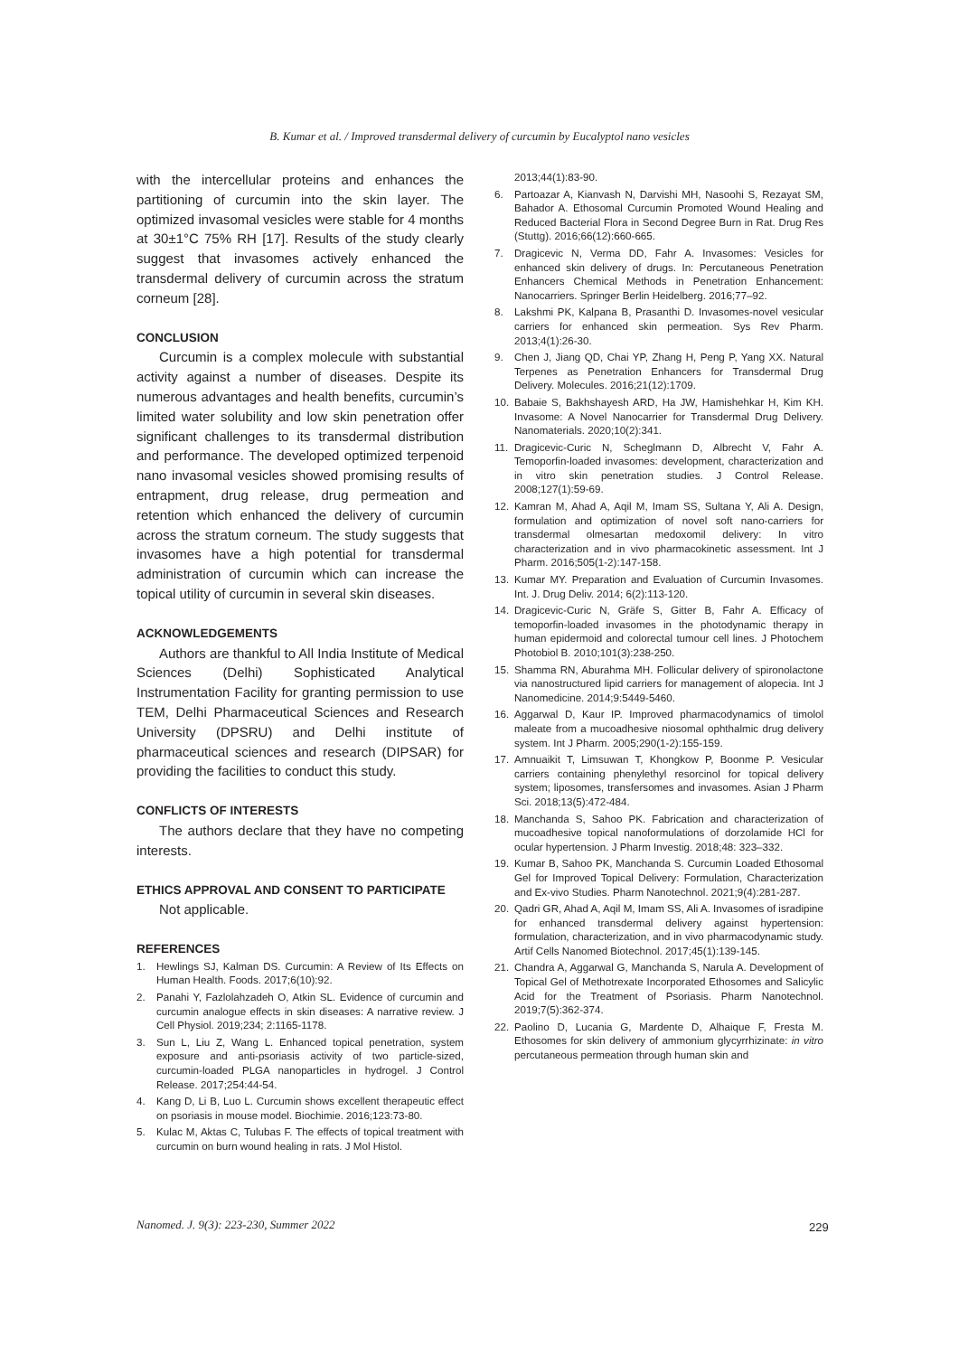B. Kumar et al. / Improved transdermal delivery of curcumin by Eucalyptol nano vesicles
with the intercellular proteins and enhances the partitioning of curcumin into the skin layer. The optimized invasomal vesicles were stable for 4 months at 30±1°C 75% RH [17]. Results of the study clearly suggest that invasomes actively enhanced the transdermal delivery of curcumin across the stratum corneum [28].
CONCLUSION
Curcumin is a complex molecule with substantial activity against a number of diseases. Despite its numerous advantages and health benefits, curcumin’s limited water solubility and low skin penetration offer significant challenges to its transdermal distribution and performance. The developed optimized terpenoid nano invasomal vesicles showed promising results of entrapment, drug release, drug permeation and retention which enhanced the delivery of curcumin across the stratum corneum. The study suggests that invasomes have a high potential for transdermal administration of curcumin which can increase the topical utility of curcumin in several skin diseases.
ACKNOWLEDGEMENTS
Authors are thankful to All India Institute of Medical Sciences (Delhi) Sophisticated Analytical Instrumentation Facility for granting permission to use TEM, Delhi Pharmaceutical Sciences and Research University (DPSRU) and Delhi institute of pharmaceutical sciences and research (DIPSAR) for providing the facilities to conduct this study.
CONFLICTS OF INTERESTS
The authors declare that they have no competing interests.
ETHICS APPROVAL AND CONSENT TO PARTICIPATE
Not applicable.
REFERENCES
1. Hewlings SJ, Kalman DS. Curcumin: A Review of Its Effects on Human Health. Foods. 2017;6(10):92.
2. Panahi Y, Fazlolahzadeh O, Atkin SL. Evidence of curcumin and curcumin analogue effects in skin diseases: A narrative review. J Cell Physiol. 2019;234; 2:1165-1178.
3. Sun L, Liu Z, Wang L. Enhanced topical penetration, system exposure and anti-psoriasis activity of two particle-sized, curcumin-loaded PLGA nanoparticles in hydrogel. J Control Release. 2017;254:44-54.
4. Kang D, Li B, Luo L. Curcumin shows excellent therapeutic effect on psoriasis in mouse model. Biochimie. 2016;123:73-80.
5. Kulac M, Aktas C, Tulubas F. The effects of topical treatment with curcumin on burn wound healing in rats. J Mol Histol.
2013;44(1):83-90.
6. Partoazar A, Kianvash N, Darvishi MH, Nasoohi S, Rezayat SM, Bahador A. Ethosomal Curcumin Promoted Wound Healing and Reduced Bacterial Flora in Second Degree Burn in Rat. Drug Res (Stuttg). 2016;66(12):660-665.
7. Dragicevic N, Verma DD, Fahr A. Invasomes: Vesicles for enhanced skin delivery of drugs. In: Percutaneous Penetration Enhancers Chemical Methods in Penetration Enhancement: Nanocarriers. Springer Berlin Heidelberg. 2016;77–92.
8. Lakshmi PK, Kalpana B, Prasanthi D. Invasomes-novel vesicular carriers for enhanced skin permeation. Sys Rev Pharm. 2013;4(1):26-30.
9. Chen J, Jiang QD, Chai YP, Zhang H, Peng P, Yang XX. Natural Terpenes as Penetration Enhancers for Transdermal Drug Delivery. Molecules. 2016;21(12):1709.
10. Babaie S, Bakhshayesh ARD, Ha JW, Hamishehkar H, Kim KH. Invasome: A Novel Nanocarrier for Transdermal Drug Delivery. Nanomaterials. 2020;10(2):341.
11. Dragicevic-Curic N, Scheglmann D, Albrecht V, Fahr A. Temoporfin-loaded invasomes: development, characterization and in vitro skin penetration studies. J Control Release. 2008;127(1):59-69.
12. Kamran M, Ahad A, Aqil M, Imam SS, Sultana Y, Ali A. Design, formulation and optimization of novel soft nano-carriers for transdermal olmesartan medoxomil delivery: In vitro characterization and in vivo pharmacokinetic assessment. Int J Pharm. 2016;505(1-2):147-158.
13. Kumar MY. Preparation and Evaluation of Curcumin Invasomes. Int. J. Drug Deliv. 2014; 6(2):113-120.
14. Dragicevic-Curic N, Gräfe S, Gitter B, Fahr A. Efficacy of temoporfin-loaded invasomes in the photodynamic therapy in human epidermoid and colorectal tumour cell lines. J Photochem Photobiol B. 2010;101(3):238-250.
15. Shamma RN, Aburahma MH. Follicular delivery of spironolactone via nanostructured lipid carriers for management of alopecia. Int J Nanomedicine. 2014;9:5449-5460.
16. Aggarwal D, Kaur IP. Improved pharmacodynamics of timolol maleate from a mucoadhesive niosomal ophthalmic drug delivery system. Int J Pharm. 2005;290(1-2):155-159.
17. Amnuaikit T, Limsuwan T, Khongkow P, Boonme P. Vesicular carriers containing phenylethyl resorcinol for topical delivery system; liposomes, transfersomes and invasomes. Asian J Pharm Sci. 2018;13(5):472-484.
18. Manchanda S, Sahoo PK. Fabrication and characterization of mucoadhesive topical nanoformulations of dorzolamide HCl for ocular hypertension. J Pharm Investig. 2018;48: 323–332.
19. Kumar B, Sahoo PK, Manchanda S. Curcumin Loaded Ethosomal Gel for Improved Topical Delivery: Formulation, Characterization and Ex-vivo Studies. Pharm Nanotechnol. 2021;9(4):281-287.
20. Qadri GR, Ahad A, Aqil M, Imam SS, Ali A. Invasomes of isradipine for enhanced transdermal delivery against hypertension: formulation, characterization, and in vivo pharmacodynamic study. Artif Cells Nanomed Biotechnol. 2017;45(1):139-145.
21. Chandra A, Aggarwal G, Manchanda S, Narula A. Development of Topical Gel of Methotrexate Incorporated Ethosomes and Salicylic Acid for the Treatment of Psoriasis. Pharm Nanotechnol. 2019;7(5):362-374.
22. Paolino D, Lucania G, Mardente D, Alhaique F, Fresta M. Ethosomes for skin delivery of ammonium glycyrrhizinate: in vitro percutaneous permeation through human skin and
Nanomed. J. 9(3): 223-230, Summer 2022
229